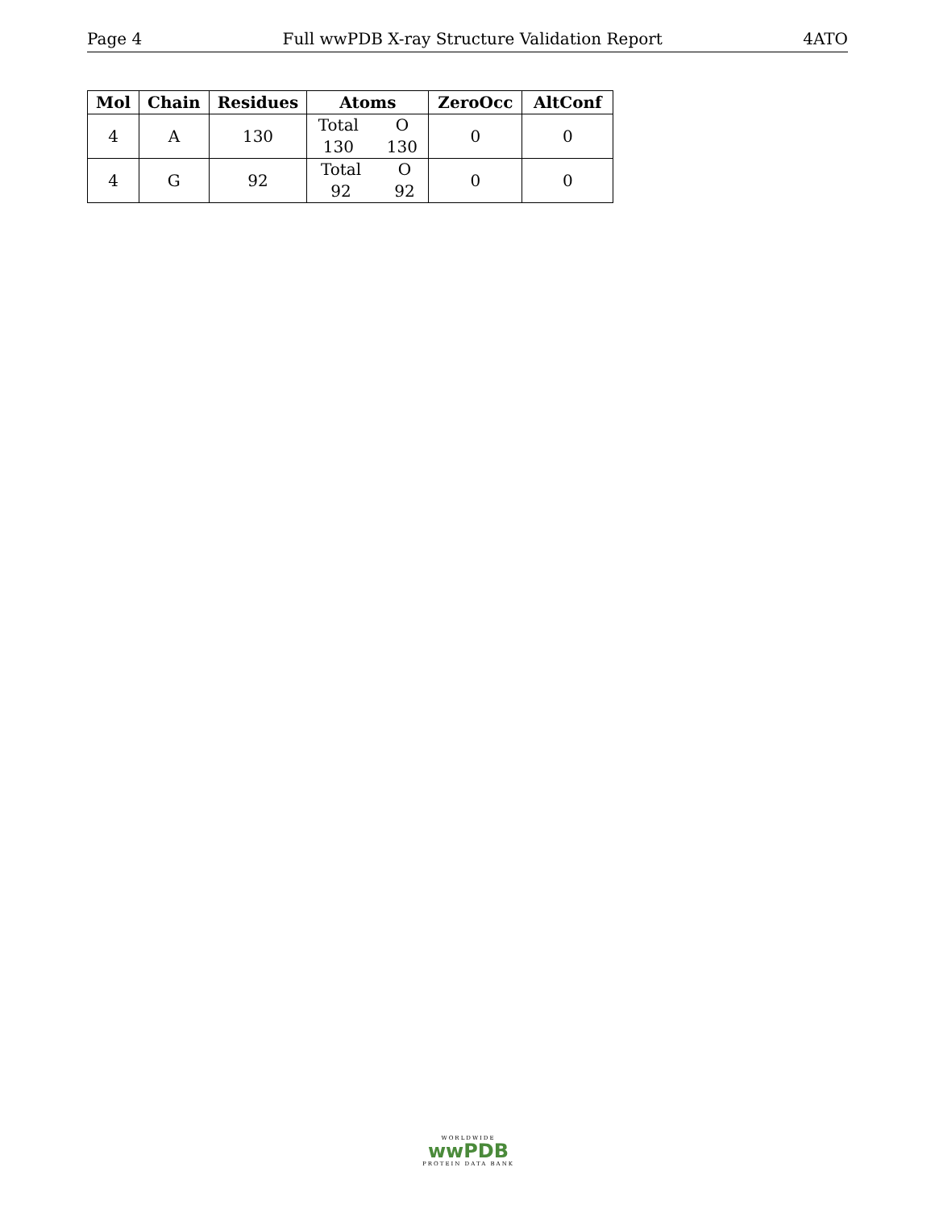Page 4 Full wwPDB X-ray Structure Validation Report 4ATO
| Mol | Chain | Residues | Atoms | ZeroOcc | AltConf |
| --- | --- | --- | --- | --- | --- |
| 4 | A | 130 | Total O 130 130 | 0 | 0 |
| 4 | G | 92 | Total O 92 92 | 0 | 0 |
WORLDWIDE
wwPDB
PROTEIN DATA BANK